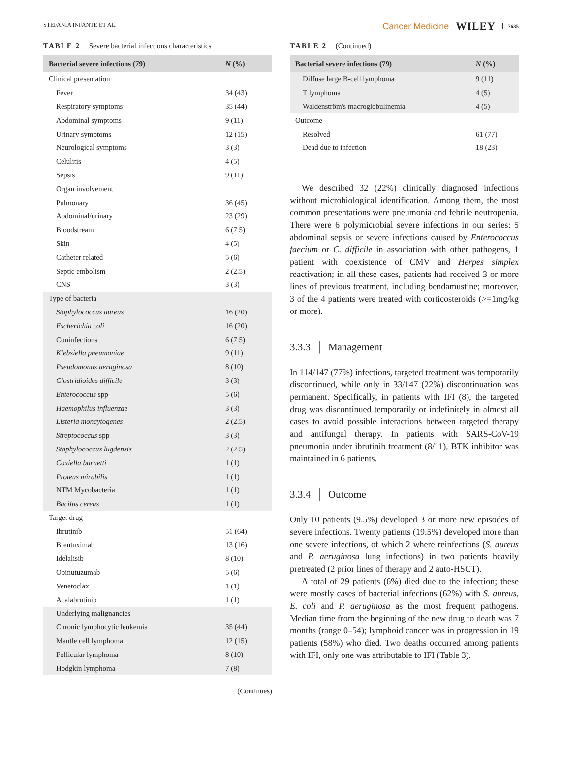STEFANIA INFANTE ET AL. Cancer Medicine WILEY 7635
TABLE 2 Severe bacterial infections characteristics
| Bacterial severe infections (79) | N (%) |
| --- | --- |
| Clinical presentation | |
| Fever | 34 (43) |
| Respiratory symptoms | 35 (44) |
| Abdominal symptoms | 9 (11) |
| Urinary symptoms | 12 (15) |
| Neurological symptoms | 3 (3) |
| Celulitis | 4 (5) |
| Sepsis | 9 (11) |
| Organ involvement | |
| Pulmonary | 36 (45) |
| Abdominal/urinary | 23 (29) |
| Bloodstream | 6 (7.5) |
| Skin | 4 (5) |
| Catheter related | 5 (6) |
| Septic embolism | 2 (2.5) |
| CNS | 3 (3) |
| Type of bacteria | |
| Staphylococcus aureus | 16 (20) |
| Escherichia coli | 16 (20) |
| Coninfections | 6 (7.5) |
| Klebsiella pneumoniae | 9 (11) |
| Pseudomonas aeruginosa | 8 (10) |
| Clostridioides difficile | 3 (3) |
| Enterococcus spp | 5 (6) |
| Haemophilus influenzae | 3 (3) |
| Listeria moncytogenes | 2 (2.5) |
| Streptococcus spp | 3 (3) |
| Staphylococcus lugdensis | 2 (2.5) |
| Coxiella burnetti | 1 (1) |
| Proteus mirabilis | 1 (1) |
| NTM Mycobacteria | 1 (1) |
| Bacilus cereus | 1 (1) |
| Target drug | |
| Ibrutinib | 51 (64) |
| Brentuximab | 13 (16) |
| Idelalisib | 8 (10) |
| Obinutuzumab | 5 (6) |
| Venetoclax | 1 (1) |
| Acalabrutinib | 1 (1) |
| Underlying malignancies | |
| Chronic lymphocytic leukemia | 35 (44) |
| Mantle cell lymphoma | 12 (15) |
| Follicular lymphoma | 8 (10) |
| Hodgkin lymphoma | 7 (8) |
(Continues)
TABLE 2 (Continued)
| Bacterial severe infections (79) | N (%) |
| --- | --- |
| Diffuse large B-cell lymphoma | 9 (11) |
| T lymphoma | 4 (5) |
| Waldenström's macroglobulinemia | 4 (5) |
| Outcome | |
| Resolved | 61 (77) |
| Dead due to infection | 18 (23) |
We described 32 (22%) clinically diagnosed infections without microbiological identification. Among them, the most common presentations were pneumonia and febrile neutropenia. There were 6 polymicrobial severe infections in our series: 5 abdominal sepsis or severe infections caused by Enterococcus faecium or C. difficile in association with other pathogens, 1 patient with coexistence of CMV and Herpes simplex reactivation; in all these cases, patients had received 3 or more lines of previous treatment, including bendamustine; moreover, 3 of the 4 patients were treated with corticosteroids (>=1mg/kg or more).
3.3.3 │ Management
In 114/147 (77%) infections, targeted treatment was temporarily discontinued, while only in 33/147 (22%) discontinuation was permanent. Specifically, in patients with IFI (8), the targeted drug was discontinued temporarily or indefinitely in almost all cases to avoid possible interactions between targeted therapy and antifungal therapy. In patients with SARS-CoV-19 pneumonia under ibrutinib treatment (8/11), BTK inhibitor was maintained in 6 patients.
3.3.4 │ Outcome
Only 10 patients (9.5%) developed 3 or more new episodes of severe infections. Twenty patients (19.5%) developed more than one severe infections, of which 2 where reinfections (S. aureus and P. aeruginosa lung infections) in two patients heavily pretreated (2 prior lines of therapy and 2 auto-HSCT).
A total of 29 patients (6%) died due to the infection; these were mostly cases of bacterial infections (62%) with S. aureus, E. coli and P. aeruginosa as the most frequent pathogens. Median time from the beginning of the new drug to death was 7 months (range 0–54); lymphoid cancer was in progression in 19 patients (58%) who died. Two deaths occurred among patients with IFI, only one was attributable to IFI (Table 3).